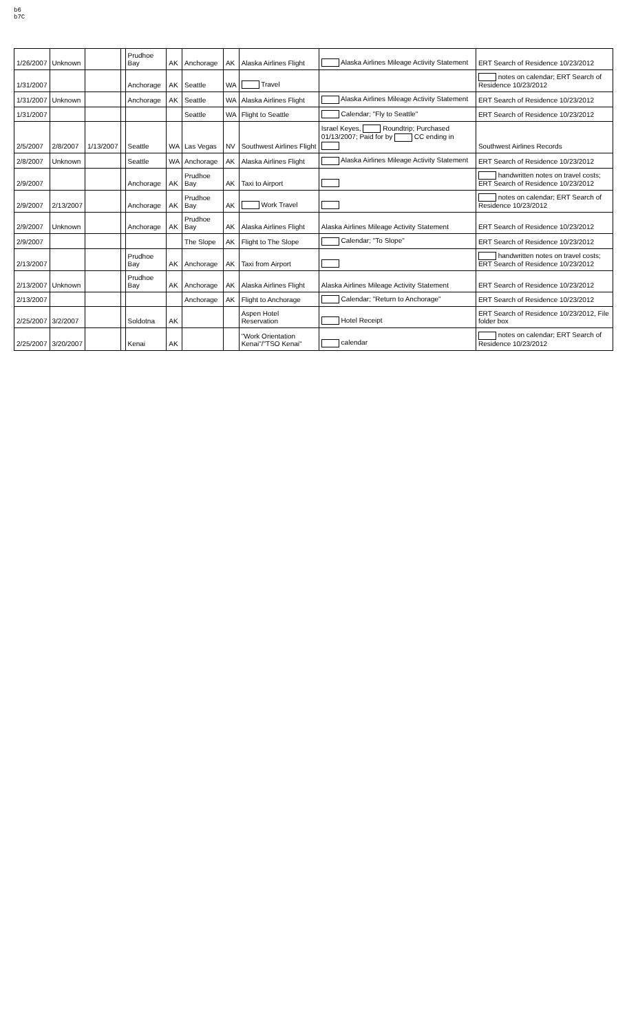b6
b7C
| 1/26/2007 | Unknown | | | Prudhoe Bay | AK | Anchorage | AK | Alaska Airlines Flight | Alaska Airlines Mileage Activity Statement | ERT Search of Residence 10/23/2012 |
| 1/31/2007 | | | | Anchorage | AK | Seattle | WA | Travel | | notes on calendar; ERT Search of Residence 10/23/2012 |
| 1/31/2007 | Unknown | | | Anchorage | AK | Seattle | WA | Alaska Airlines Flight | Alaska Airlines Mileage Activity Statement | ERT Search of Residence 10/23/2012 |
| 1/31/2007 | | | | | | Seattle | WA | Flight to Seattle | Calendar; "Fly to Seattle" | ERT Search of Residence 10/23/2012 |
| 2/5/2007 | 2/8/2007 | 1/13/2007 | | Seattle | WA | Las Vegas | NV | Southwest Airlines Flight | Israel Keyes, Roundtrip; Purchased 01/13/2007; Paid for by CC ending in | Southwest Airlines Records |
| 2/8/2007 | Unknown | | | Seattle | WA | Anchorage | AK | Alaska Airlines Flight | Alaska Airlines Mileage Activity Statement | ERT Search of Residence 10/23/2012 |
| 2/9/2007 | | | | Anchorage | AK | Prudhoe Bay | AK | Taxi to Airport | | handwritten notes on travel costs; ERT Search of Residence 10/23/2012 |
| 2/9/2007 | 2/13/2007 | | | Anchorage | AK | Prudhoe Bay | AK | Work Travel | | notes on calendar; ERT Search of Residence 10/23/2012 |
| 2/9/2007 | Unknown | | | Anchorage | AK | Prudhoe Bay | AK | Alaska Airlines Flight | Alaska Airlines Mileage Activity Statement | ERT Search of Residence 10/23/2012 |
| 2/9/2007 | | | | | | The Slope | AK | Flight to The Slope | Calendar; "To Slope" | ERT Search of Residence 10/23/2012 |
| 2/13/2007 | | | | Prudhoe Bay | AK | Anchorage | AK | Taxi from Airport | | handwritten notes on travel costs; ERT Search of Residence 10/23/2012 |
| 2/13/2007 | Unknown | | | Prudhoe Bay | AK | Anchorage | AK | Alaska Airlines Flight | Alaska Airlines Mileage Activity Statement | ERT Search of Residence 10/23/2012 |
| 2/13/2007 | | | | | | Anchorage | AK | Flight to Anchorage | Calendar; "Return to Anchorage" | ERT Search of Residence 10/23/2012 |
| 2/25/2007 | 3/2/2007 | | | Soldotna | AK | | | Aspen Hotel Reservation | Hotel Receipt | ERT Search of Residence 10/23/2012, File folder box |
| 2/25/2007 | 3/20/2007 | | | Kenai | AK | | | "Work Orientation Kenai"/"TSO Kenai" | calendar | notes on calendar; ERT Search of Residence 10/23/2012 |